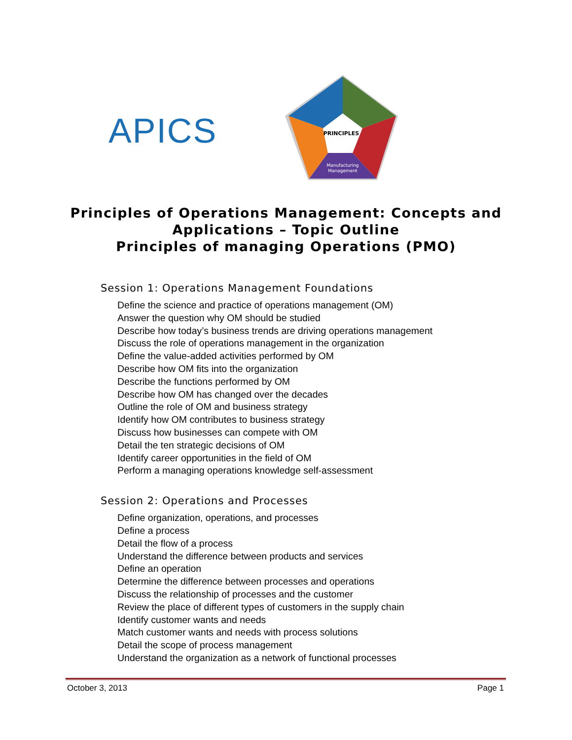APICS
PRINCIPLES
Manufacturing
Management
Principles of Operations Management: Concepts and
Applications – Topic Outline
Principles of managing Operations (PMO)
Session 1: Operations Management Foundations
Define the science and practice of operations management (OM)
Answer the question why OM should be studied
Describe how today’s business trends are driving operations management
Discuss the role of operations management in the organization
Define the value-added activities performed by OM
Describe how OM fits into the organization
Describe the functions performed by OM
Describe how OM has changed over the decades
Outline the role of OM and business strategy
Identify how OM contributes to business strategy
Discuss how businesses can compete with OM
Detail the ten strategic decisions of OM
Identify career opportunities in the field of OM
Perform a managing operations knowledge self-assessment
Session 2: Operations and Processes
Define organization, operations, and processes
Define a process
Detail the flow of a process
Understand the difference between products and services
Define an operation
Determine the difference between processes and operations
Discuss the relationship of processes and the customer
Review the place of different types of customers in the supply chain
Identify customer wants and needs
Match customer wants and needs with process solutions
Detail the scope of process management
Understand the organization as a network of functional processes
October 3, 2013 Page 1